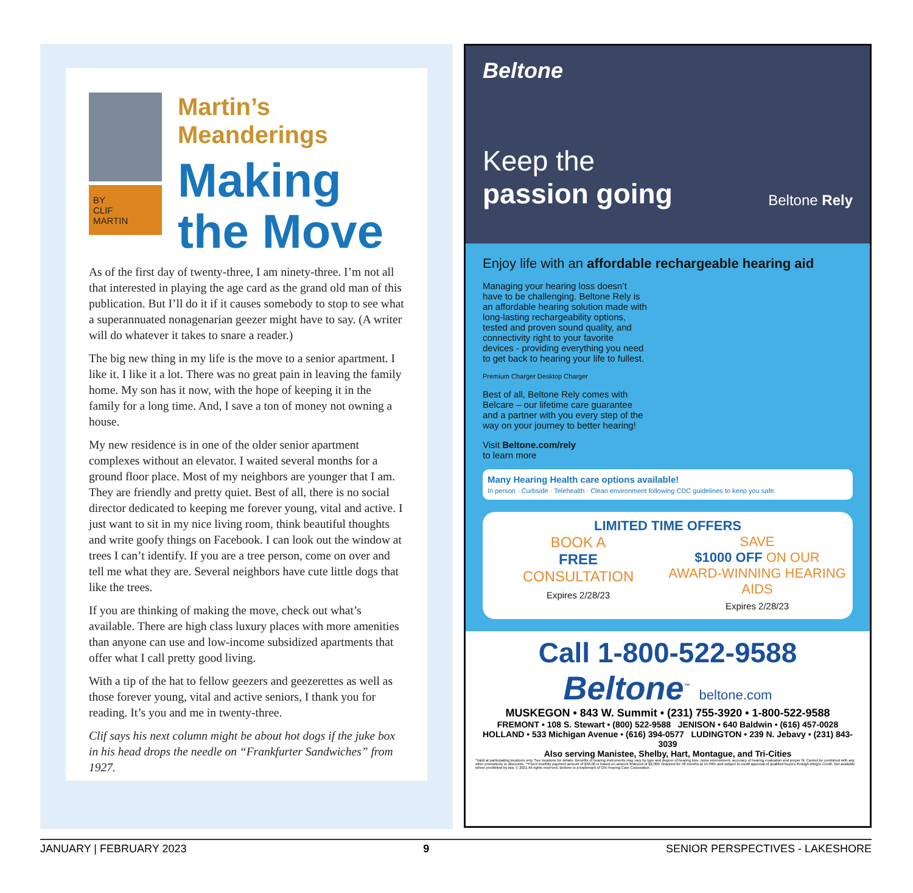BY
CLIF
MARTIN
Martin’s
Meanderings
Making
the Move
As of the first day of twenty-three, I am ninety-three. I’m not all that interested in playing the age card as the grand old man of this publication. But I’ll do it if it causes somebody to stop to see what a superannuated nonagenarian geezer might have to say. (A writer will do whatever it takes to snare a reader.)
The big new thing in my life is the move to a senior apartment. I like it. I like it a lot. There was no great pain in leaving the family home. My son has it now, with the hope of keeping it in the family for a long time. And, I save a ton of money not owning a house.
My new residence is in one of the older senior apartment complexes without an elevator. I waited several months for a ground floor place. Most of my neighbors are younger that I am. They are friendly and pretty quiet. Best of all, there is no social director dedicated to keeping me forever young, vital and active. I just want to sit in my nice living room, think beautiful thoughts and write goofy things on Facebook. I can look out the window at trees I can’t identify. If you are a tree person, come on over and tell me what they are. Several neighbors have cute little dogs that like the trees.
If you are thinking of making the move, check out what’s available. There are high class luxury places with more amenities than anyone can use and low-income subsidized apartments that offer what I call pretty good living.
With a tip of the hat to fellow geezers and geezerettes as well as those forever young, vital and active seniors, I thank you for reading. It’s you and me in twenty-three.
Clif says his next column might be about hot dogs if the juke box in his head drops the needle on “Frankfurter Sandwiches” from 1927.
Beltone
Keep the
passion going
Beltone Rely
Enjoy life with an affordable rechargeable hearing aid
Managing your hearing loss doesn’t have to be challenging. Beltone Rely is an affordable hearing solution made with long-lasting rechargeability options, tested and proven sound quality, and connectivity right to your favorite devices - providing everything you need to get back to hearing your life to fullest.
Premium Charger Desktop Charger
Best of all, Beltone Rely comes with Belcare – our lifetime care guarantee and a partner with you every step of the way on your journey to better hearing!
Visit Beltone.com/rely
to learn more
Many Hearing Health care options available!
In person · Curbside · Telehealth · Clean environment following CDC guidelines to keep you safe.
LIMITED TIME OFFERS
BOOK A
FREE
CONSULTATION
Expires 2/28/23
SAVE
$1000 OFF ON OUR AWARD-WINNING HEARING AIDS
Expires 2/28/23
Call 1-800-522-9588
Beltone<sup>™</sup> beltone.com
MUSKEGON • 843 W. Summit • (231) 755-3920 • 1-800-522-9588
FREMONT • 108 S. Stewart • (800) 522-9588 JENISON • 640 Baldwin • (616) 457-0028
HOLLAND • 533 Michigan Avenue • (616) 394-0577 LUDINGTON • 239 N. Jebavy • (231) 843-3039
Also serving Manistee, Shelby, Hart, Montague, and Tri-Cities
*Valid at participating locations only. See locations for details. Benefits of hearing instruments may vary by type and degree of hearing loss, noise environment, accuracy of hearing evaluation and proper fit. Cannot be combined with any other promotions or discounts. **Fixed monthly payment amount of $56.00 is based on amount financed of $2,000, financed for 48 months at 14.99% and subject to credit approval of qualified buyers through Allegro Credit. Not available where prohibited by law. © 2021 All rights reserved. Beltone is a trademark of GN Hearing Care Corporation.
JANUARY | FEBRUARY 2023 9 SENIOR PERSPECTIVES - LAKESHORE